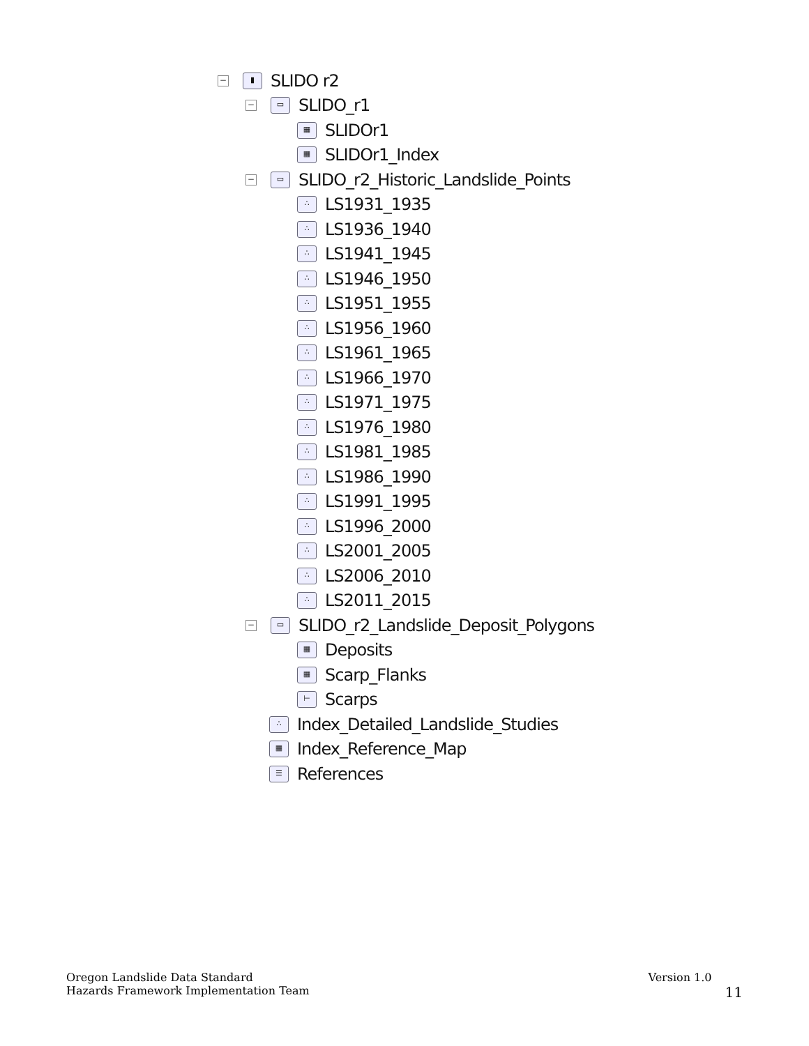− ▮ SLIDO r2
− ▭ SLIDO_r1
▦ SLIDOr1
▦ SLIDOr1_Index
− ▭ SLIDO_r2_Historic_Landslide_Points
∴ LS1931_1935
∴ LS1936_1940
∴ LS1941_1945
∴ LS1946_1950
∴ LS1951_1955
∴ LS1956_1960
∴ LS1961_1965
∴ LS1966_1970
∴ LS1971_1975
∴ LS1976_1980
∴ LS1981_1985
∴ LS1986_1990
∴ LS1991_1995
∴ LS1996_2000
∴ LS2001_2005
∴ LS2006_2010
∴ LS2011_2015
− ▭ SLIDO_r2_Landslide_Deposit_Polygons
▦ Deposits
▦ Scarp_Flanks
⊢ Scarps
∴ Index_Detailed_Landslide_Studies
▦ Index_Reference_Map
☰ References
Oregon Landslide Data Standard
Hazards Framework Implementation Team
Version 1.0
11